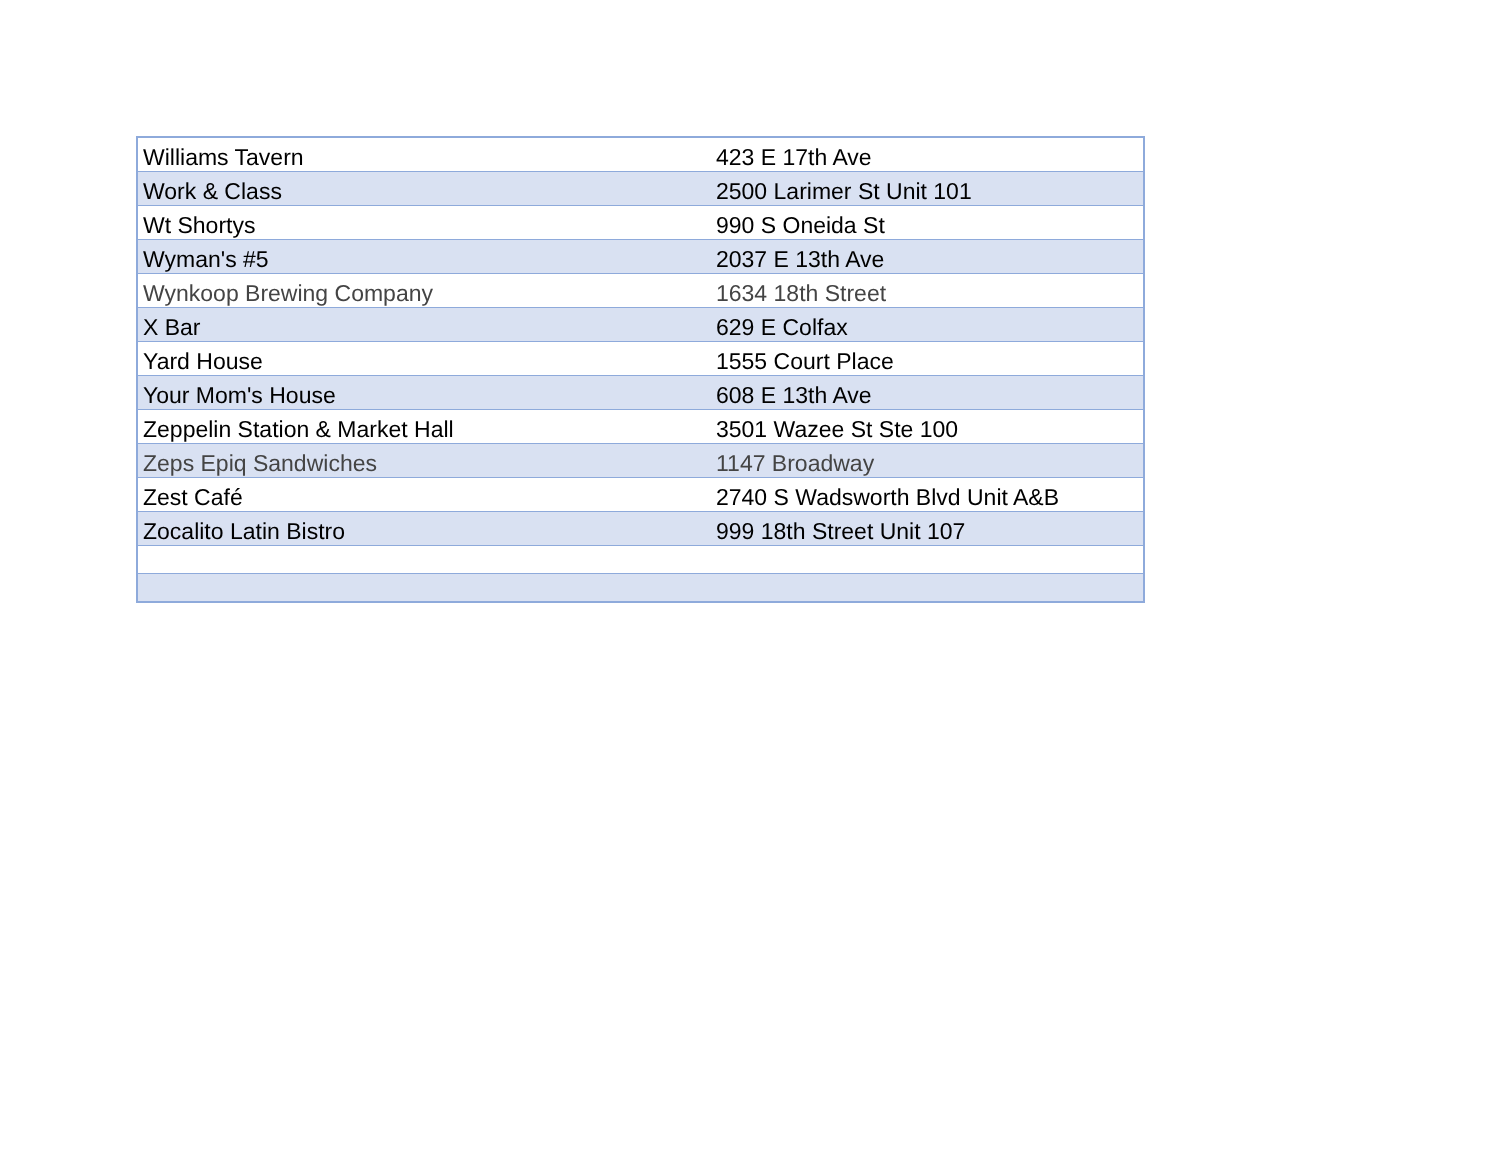| Williams Tavern | 423 E 17th Ave |
| Work & Class | 2500 Larimer St Unit 101 |
| Wt Shortys | 990 S Oneida St |
| Wyman's #5 | 2037 E 13th Ave |
| Wynkoop Brewing Company | 1634 18th Street |
| X Bar | 629 E Colfax |
| Yard House | 1555 Court Place |
| Your Mom's House | 608 E 13th Ave |
| Zeppelin Station & Market Hall | 3501 Wazee St Ste 100 |
| Zeps Epiq Sandwiches | 1147 Broadway |
| Zest Café | 2740 S Wadsworth Blvd Unit A&B |
| Zocalito Latin Bistro | 999 18th Street Unit 107 |